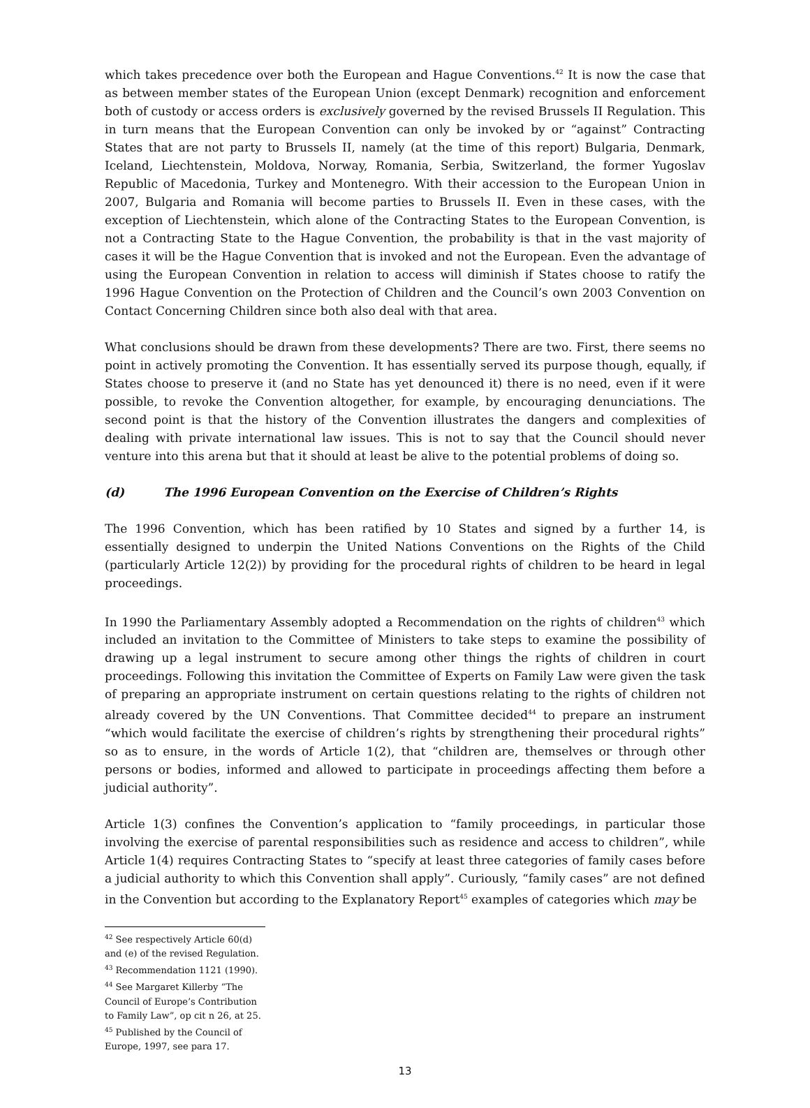which takes precedence over both the European and Hague Conventions.<sup>42</sup> It is now the case that as between member states of the European Union (except Denmark) recognition and enforcement both of custody or access orders is exclusively governed by the revised Brussels II Regulation. This in turn means that the European Convention can only be invoked by or “against” Contracting States that are not party to Brussels II, namely (at the time of this report) Bulgaria, Denmark, Iceland, Liechtenstein, Moldova, Norway, Romania, Serbia, Switzerland, the former Yugoslav Republic of Macedonia, Turkey and Montenegro. With their accession to the European Union in 2007, Bulgaria and Romania will become parties to Brussels II. Even in these cases, with the exception of Liechtenstein, which alone of the Contracting States to the European Convention, is not a Contracting State to the Hague Convention, the probability is that in the vast majority of cases it will be the Hague Convention that is invoked and not the European. Even the advantage of using the European Convention in relation to access will diminish if States choose to ratify the 1996 Hague Convention on the Protection of Children and the Council’s own 2003 Convention on Contact Concerning Children since both also deal with that area.
What conclusions should be drawn from these developments? There are two. First, there seems no point in actively promoting the Convention. It has essentially served its purpose though, equally, if States choose to preserve it (and no State has yet denounced it) there is no need, even if it were possible, to revoke the Convention altogether, for example, by encouraging denunciations. The second point is that the history of the Convention illustrates the dangers and complexities of dealing with private international law issues. This is not to say that the Council should never venture into this arena but that it should at least be alive to the potential problems of doing so.
(d) The 1996 European Convention on the Exercise of Children’s Rights
The 1996 Convention, which has been ratified by 10 States and signed by a further 14, is essentially designed to underpin the United Nations Conventions on the Rights of the Child (particularly Article 12(2)) by providing for the procedural rights of children to be heard in legal proceedings.
In 1990 the Parliamentary Assembly adopted a Recommendation on the rights of children<sup>43</sup> which included an invitation to the Committee of Ministers to take steps to examine the possibility of drawing up a legal instrument to secure among other things the rights of children in court proceedings. Following this invitation the Committee of Experts on Family Law were given the task of preparing an appropriate instrument on certain questions relating to the rights of children not already covered by the UN Conventions. That Committee decided<sup>44</sup> to prepare an instrument “which would facilitate the exercise of children’s rights by strengthening their procedural rights” so as to ensure, in the words of Article 1(2), that “children are, themselves or through other persons or bodies, informed and allowed to participate in proceedings affecting them before a judicial authority”.
Article 1(3) confines the Convention’s application to “family proceedings, in particular those involving the exercise of parental responsibilities such as residence and access to children”, while Article 1(4) requires Contracting States to “specify at least three categories of family cases before a judicial authority to which this Convention shall apply”. Curiously, “family cases” are not defined in the Convention but according to the Explanatory Report<sup>45</sup> examples of categories which may be
<sup>42</sup> See respectively Article 60(d) and (e) of the revised Regulation.
<sup>43</sup> Recommendation 1121 (1990).
<sup>44</sup> See Margaret Killerby “The Council of Europe’s Contribution to Family Law”, op cit n 26, at 25.
<sup>45</sup> Published by the Council of Europe, 1997, see para 17.
13